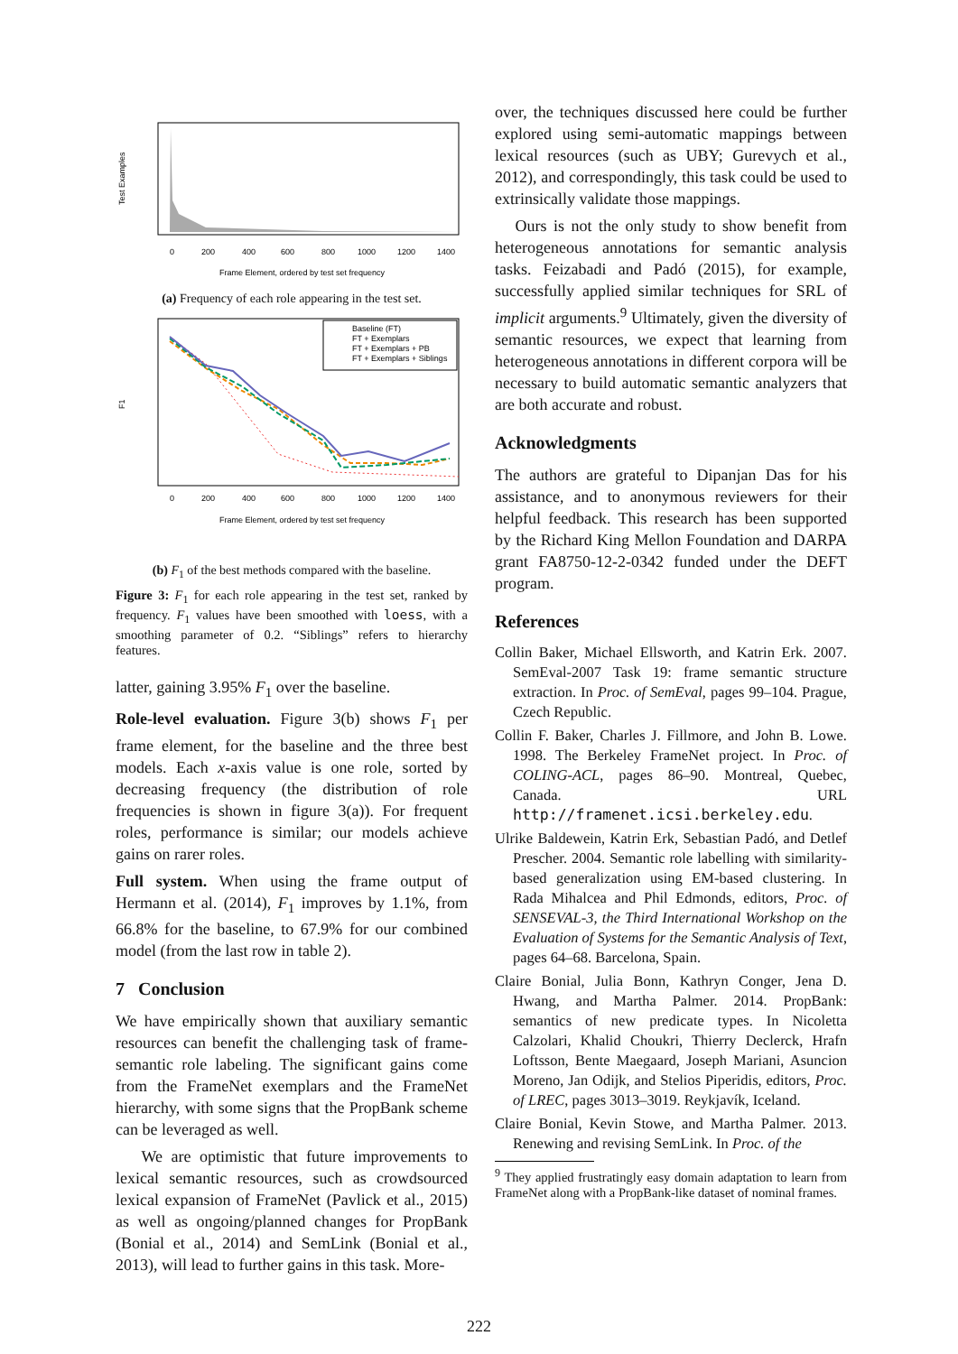Test Examples
0
200
400
600
800
1000
1200
1400
Frame Element, ordered by test set frequency
(a) Frequency of each role appearing in the test set.
F1
Baseline (FT)
FT + Exemplars
FT + Exemplars + PB
FT + Exemplars + Siblings
0
200
400
600
800
1000
1200
1400
Frame Element, ordered by test set frequency
(b) F<sub>1</sub> of the best methods compared with the baseline.
Figure 3: F<sub>1</sub> for each role appearing in the test set, ranked by frequency. F<sub>1</sub> values have been smoothed with loess, with a smoothing parameter of 0.2. “Siblings” refers to hierarchy features.
latter, gaining 3.95% F<sub>1</sub> over the baseline.
Role-level evaluation. Figure 3(b) shows F<sub>1</sub> per frame element, for the baseline and the three best models. Each x-axis value is one role, sorted by decreasing frequency (the distribution of role frequencies is shown in figure 3(a)). For frequent roles, performance is similar; our models achieve gains on rarer roles.
Full system. When using the frame output of Hermann et al. (2014), F<sub>1</sub> improves by 1.1%, from 66.8% for the baseline, to 67.9% for our combined model (from the last row in table 2).
7 Conclusion
We have empirically shown that auxiliary semantic resources can benefit the challenging task of frame-semantic role labeling. The significant gains come from the FrameNet exemplars and the FrameNet hierarchy, with some signs that the PropBank scheme can be leveraged as well.
We are optimistic that future improvements to lexical semantic resources, such as crowdsourced lexical expansion of FrameNet (Pavlick et al., 2015) as well as ongoing/planned changes for PropBank (Bonial et al., 2014) and SemLink (Bonial et al., 2013), will lead to further gains in this task. More-
over, the techniques discussed here could be further explored using semi-automatic mappings between lexical resources (such as UBY; Gurevych et al., 2012), and correspondingly, this task could be used to extrinsically validate those mappings.
Ours is not the only study to show benefit from heterogeneous annotations for semantic analysis tasks. Feizabadi and Padó (2015), for example, successfully applied similar techniques for SRL of implicit arguments.<sup>9</sup> Ultimately, given the diversity of semantic resources, we expect that learning from heterogeneous annotations in different corpora will be necessary to build automatic semantic analyzers that are both accurate and robust.
Acknowledgments
The authors are grateful to Dipanjan Das for his assistance, and to anonymous reviewers for their helpful feedback. This research has been supported by the Richard King Mellon Foundation and DARPA grant FA8750-12-2-0342 funded under the DEFT program.
References
Collin Baker, Michael Ellsworth, and Katrin Erk. 2007. SemEval-2007 Task 19: frame semantic structure extraction. In Proc. of SemEval, pages 99–104. Prague, Czech Republic.
Collin F. Baker, Charles J. Fillmore, and John B. Lowe. 1998. The Berkeley FrameNet project. In Proc. of COLING-ACL, pages 86–90. Montreal, Quebec, Canada. URL http://framenet.icsi.berkeley.edu.
Ulrike Baldewein, Katrin Erk, Sebastian Padó, and Detlef Prescher. 2004. Semantic role labelling with similarity-based generalization using EM-based clustering. In Rada Mihalcea and Phil Edmonds, editors, Proc. of SENSEVAL-3, the Third International Workshop on the Evaluation of Systems for the Semantic Analysis of Text, pages 64–68. Barcelona, Spain.
Claire Bonial, Julia Bonn, Kathryn Conger, Jena D. Hwang, and Martha Palmer. 2014. PropBank: semantics of new predicate types. In Nicoletta Calzolari, Khalid Choukri, Thierry Declerck, Hrafn Loftsson, Bente Maegaard, Joseph Mariani, Asuncion Moreno, Jan Odijk, and Stelios Piperidis, editors, Proc. of LREC, pages 3013–3019. Reykjavík, Iceland.
Claire Bonial, Kevin Stowe, and Martha Palmer. 2013. Renewing and revising SemLink. In Proc. of the
<sup>9</sup> They applied frustratingly easy domain adaptation to learn from FrameNet along with a PropBank-like dataset of nominal frames.
222